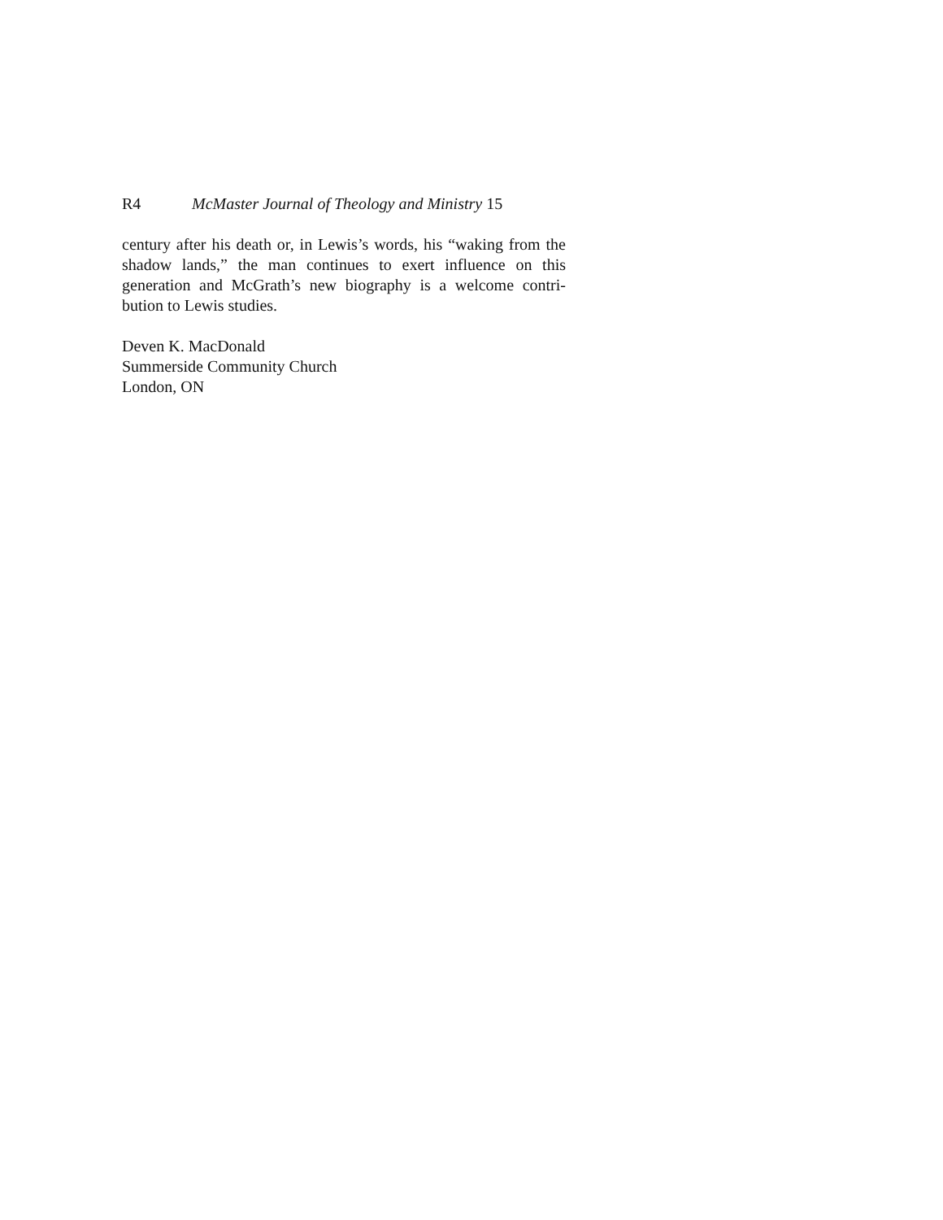R4 McMaster Journal of Theology and Ministry 15
century after his death or, in Lewis’s words, his “waking from the shadow lands,” the man continues to exert influence on this generation and McGrath’s new biography is a welcome contri-bution to Lewis studies.
Deven K. MacDonald
Summerside Community Church
London, ON